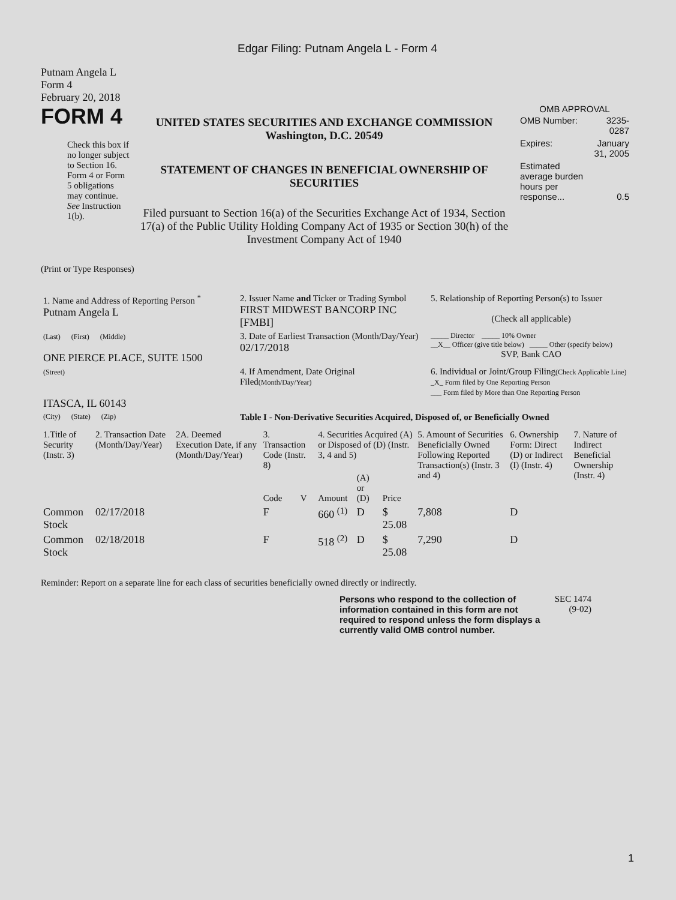Edgar Filing: Putnam Angela L - Form 4
Putnam Angela L
Form 4
February 20, 2018
FORM 4
Check this box if no longer subject to Section 16. Form 4 or Form 5 obligations may continue. See Instruction 1(b).
UNITED STATES SECURITIES AND EXCHANGE COMMISSION
Washington, D.C. 20549
STATEMENT OF CHANGES IN BENEFICIAL OWNERSHIP OF SECURITIES
Filed pursuant to Section 16(a) of the Securities Exchange Act of 1934, Section 17(a) of the Public Utility Holding Company Act of 1935 or Section 30(h) of the Investment Company Act of 1940
OMB APPROVAL
| OMB Number: | 3235-0287 |
| Expires: | January 31, 2005 |
| Estimated average burden hours per response... | 0.5 |
(Print or Type Responses)
| 1. Name and Address of Reporting Person <sup>*</sup> Putnam Angela L | 2. Issuer Name and Ticker or Trading Symbol FIRST MIDWEST BANCORP INC [FMBI] | 5. Relationship of Reporting Person(s) to Issuer (Check all applicable) |
| (Last) (First) (Middle) ONE PIERCE PLACE, SUITE 1500 | 3. Date of Earliest Transaction (Month/Day/Year) 02/17/2018 | _____ Director _____ 10% Owner __X__ Officer (give title below) _____ Other (specify below) SVP, Bank CAO |
| (Street) ITASCA, IL 60143 | 4. If Amendment, Date Original Filed (Month/Day/Year) | 6. Individual or Joint/Group Filing (Check Applicable Line) _X_ Form filed by One Reporting Person ___ Form filed by More than One Reporting Person |
| (City) (State) (Zip) | Table I - Non-Derivative Securities Acquired, Disposed of, or Beneficially Owned | |
| 1.Title of Security (Instr. 3) | 2. Transaction Date (Month/Day/Year) | 2A. Deemed Execution Date, if any (Month/Day/Year) | 3. Transaction Code (Instr. 8) | | 4. Securities Acquired (A) or Disposed of (D) (Instr. 3, 4 and 5) | | | 5. Amount of Securities Beneficially Owned Following Reported Transaction(s) (Instr. 3 and 4) | 6. Ownership Form: Direct (D) or Indirect (I) (Instr. 4) | 7. Nature of Indirect Beneficial Ownership (Instr. 4) |
| --- | --- | --- | --- | --- | --- | --- | --- | --- | --- | --- |
| | | | Code | V | Amount | (A) or (D) | Price | | | |
| Common Stock | 02/17/2018 | | F | | 660 <sup>(1)</sup> | D | $ 25.08 | 7,808 | D | |
| Common Stock | 02/18/2018 | | F | | 518 <sup>(2)</sup> | D | $ 25.08 | 7,290 | D | |
Reminder: Report on a separate line for each class of securities beneficially owned directly or indirectly.
Persons who respond to the collection of information contained in this form are not required to respond unless the form displays a currently valid OMB control number.
SEC 1474
(9-02)
1